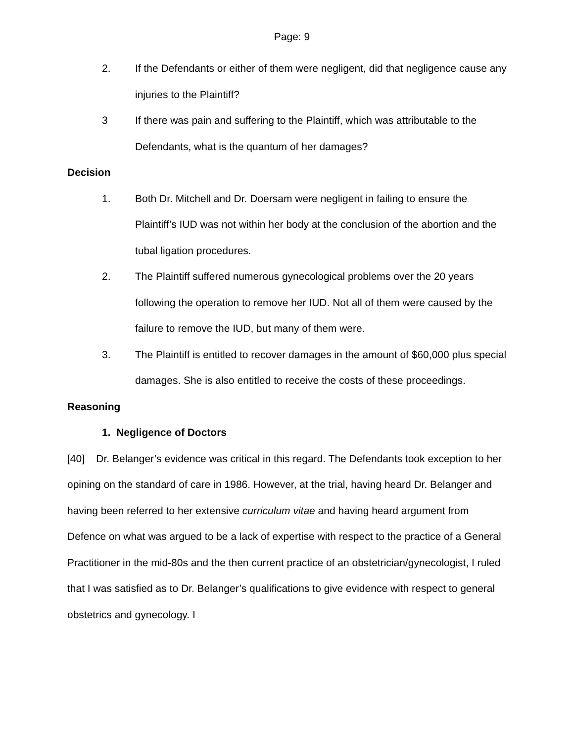Page: 9
2. If the Defendants or either of them were negligent, did that negligence cause any injuries to the Plaintiff?
3 If there was pain and suffering to the Plaintiff, which was attributable to the Defendants, what is the quantum of her damages?
Decision
1. Both Dr. Mitchell and Dr. Doersam were negligent in failing to ensure the Plaintiff’s IUD was not within her body at the conclusion of the abortion and the tubal ligation procedures.
2. The Plaintiff suffered numerous gynecological problems over the 20 years following the operation to remove her IUD. Not all of them were caused by the failure to remove the IUD, but many of them were.
3. The Plaintiff is entitled to recover damages in the amount of $60,000 plus special damages. She is also entitled to receive the costs of these proceedings.
Reasoning
1. Negligence of Doctors
[40] Dr. Belanger’s evidence was critical in this regard. The Defendants took exception to her opining on the standard of care in 1986. However, at the trial, having heard Dr. Belanger and having been referred to her extensive curriculum vitae and having heard argument from Defence on what was argued to be a lack of expertise with respect to the practice of a General Practitioner in the mid-80s and the then current practice of an obstetrician/gynecologist, I ruled that I was satisfied as to Dr. Belanger’s qualifications to give evidence with respect to general obstetrics and gynecology. I